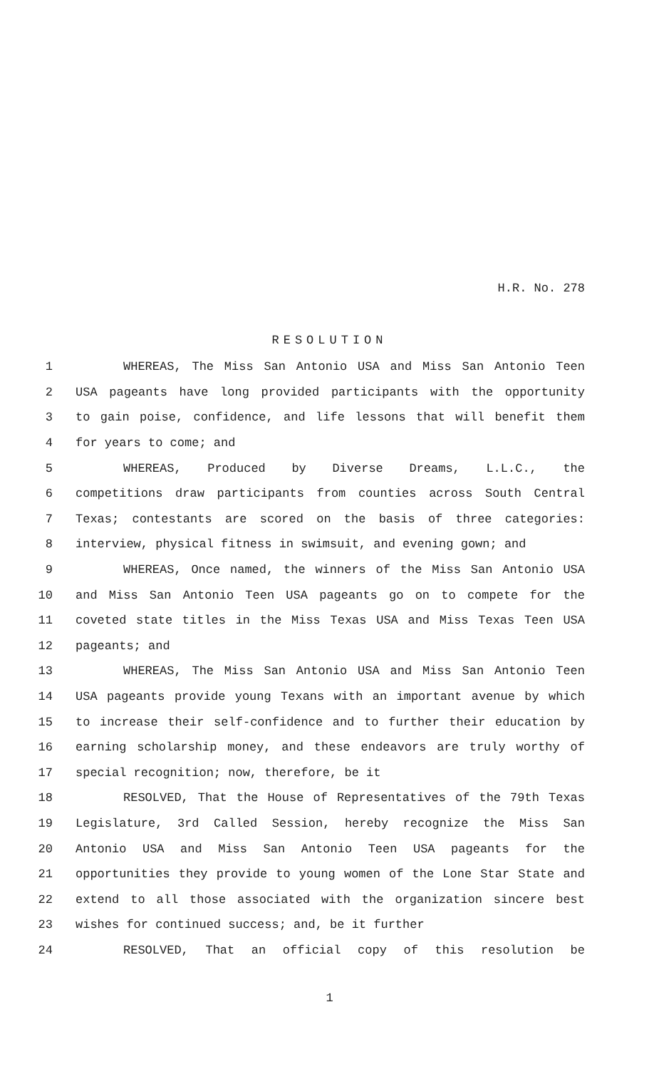H.R. No. 278
RESOLUTION
1 WHEREAS, The Miss San Antonio USA and Miss San Antonio Teen
2 USA pageants have long provided participants with the opportunity
3 to gain poise, confidence, and life lessons that will benefit them
4 for years to come; and
5 WHEREAS, Produced by Diverse Dreams, L.L.C., the
6 competitions draw participants from counties across South Central
7 Texas; contestants are scored on the basis of three categories:
8 interview, physical fitness in swimsuit, and evening gown; and
9 WHEREAS, Once named, the winners of the Miss San Antonio USA
10 and Miss San Antonio Teen USA pageants go on to compete for the
11 coveted state titles in the Miss Texas USA and Miss Texas Teen USA
12 pageants; and
13 WHEREAS, The Miss San Antonio USA and Miss San Antonio Teen
14 USA pageants provide young Texans with an important avenue by which
15 to increase their self-confidence and to further their education by
16 earning scholarship money, and these endeavors are truly worthy of
17 special recognition; now, therefore, be it
18 RESOLVED, That the House of Representatives of the 79th Texas
19 Legislature, 3rd Called Session, hereby recognize the Miss San
20 Antonio USA and Miss San Antonio Teen USA pageants for the
21 opportunities they provide to young women of the Lone Star State and
22 extend to all those associated with the organization sincere best
23 wishes for continued success; and, be it further
24 RESOLVED, That an official copy of this resolution be
1